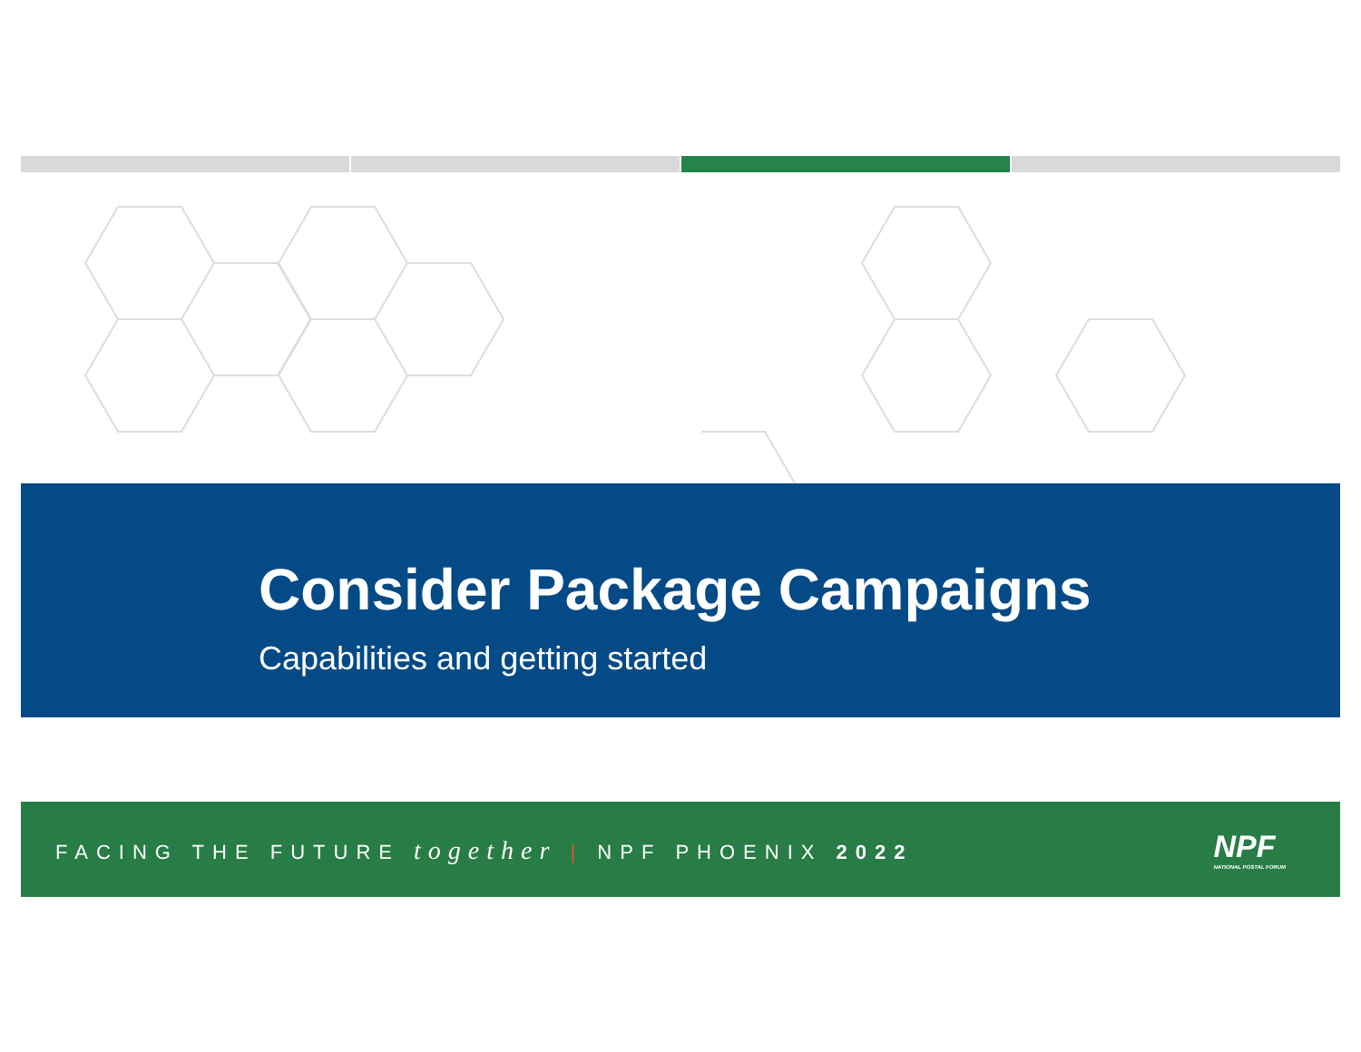Consider Package Campaigns
Capabilities and getting started
FACING THE FUTURE together | NPF PHOENIX 2022
NPF
NATIONAL POSTAL FORUM